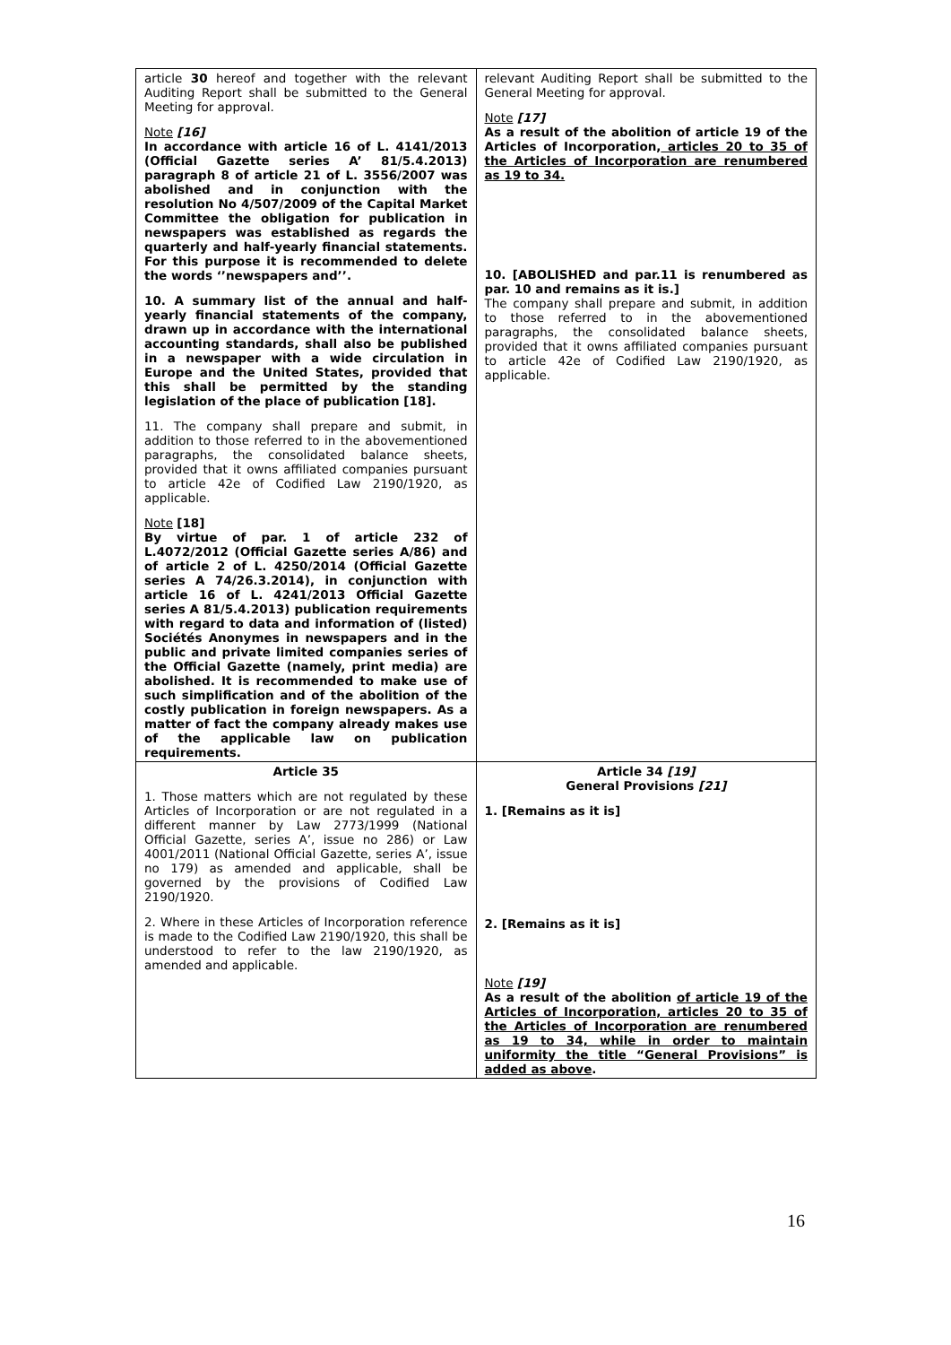| article 30 hereof and together with the relevant Auditing Report shall be submitted to the General Meeting for approval. Note [16] In accordance with article 16 of L. 4141/2013 (Official Gazette series A’ 81/5.4.2013) paragraph 8 of article 21 of L. 3556/2007 was abolished and in conjunction with the resolution No 4/507/2009 of the Capital Market Committee the obligation for publication in newspapers was established as regards the quarterly and half-yearly financial statements. For this purpose it is recommended to delete the words ‘’newspapers and’’. 10. A summary list of the annual and half-yearly financial statements of the company, drawn up in accordance with the international accounting standards, shall also be published in a newspaper with a wide circulation in Europe and the United States, provided that this shall be permitted by the standing legislation of the place of publication [18]. 11. The company shall prepare and submit, in addition to those referred to in the abovementioned paragraphs, the consolidated balance sheets, provided that it owns affiliated companies pursuant to article 42e of Codified Law 2190/1920, as applicable. Note [18] By virtue of par. 1 of article 232 of L.4072/2012 (Official Gazette series A/86) and of article 2 of L. 4250/2014 (Official Gazette series A 74/26.3.2014), in conjunction with article 16 of L. 4241/2013 Official Gazette series A 81/5.4.2013) publication requirements with regard to data and information of (listed) Sociétés Anonymes in newspapers and in the public and private limited companies series of the Official Gazette (namely, print media) are abolished. It is recommended to make use of such simplification and of the abolition of the costly publication in foreign newspapers. As a matter of fact the company already makes use of the applicable law on publication requirements. | relevant Auditing Report shall be submitted to the General Meeting for approval. Note [17] As a result of the abolition of article 19 of the Articles of Incorporation, articles 20 to 35 of the Articles of Incorporation are renumbered as 19 to 34. 10. [ABOLISHED and par.11 is renumbered as par. 10 and remains as it is.] The company shall prepare and submit, in addition to those referred to in the abovementioned paragraphs, the consolidated balance sheets, provided that it owns affiliated companies pursuant to article 42e of Codified Law 2190/1920, as applicable. |
| Article 35 1. Those matters which are not regulated by these Articles of Incorporation or are not regulated in a different manner by Law 2773/1999 (National Official Gazette, series A’, issue no 286) or Law 4001/2011 (National Official Gazette, series A’, issue no 179) as amended and applicable, shall be governed by the provisions of Codified Law 2190/1920. 2. Where in these Articles of Incorporation reference is made to the Codified Law 2190/1920, this shall be understood to refer to the law 2190/1920, as amended and applicable. | Article 34 [19] General Provisions [21] 1. [Remains as it is] 2. [Remains as it is] Note [19] As a result of the abolition of article 19 of the Articles of Incorporation, articles 20 to 35 of the Articles of Incorporation are renumbered as 19 to 34, while in order to maintain uniformity the title “General Provisions” is added as above . |
16